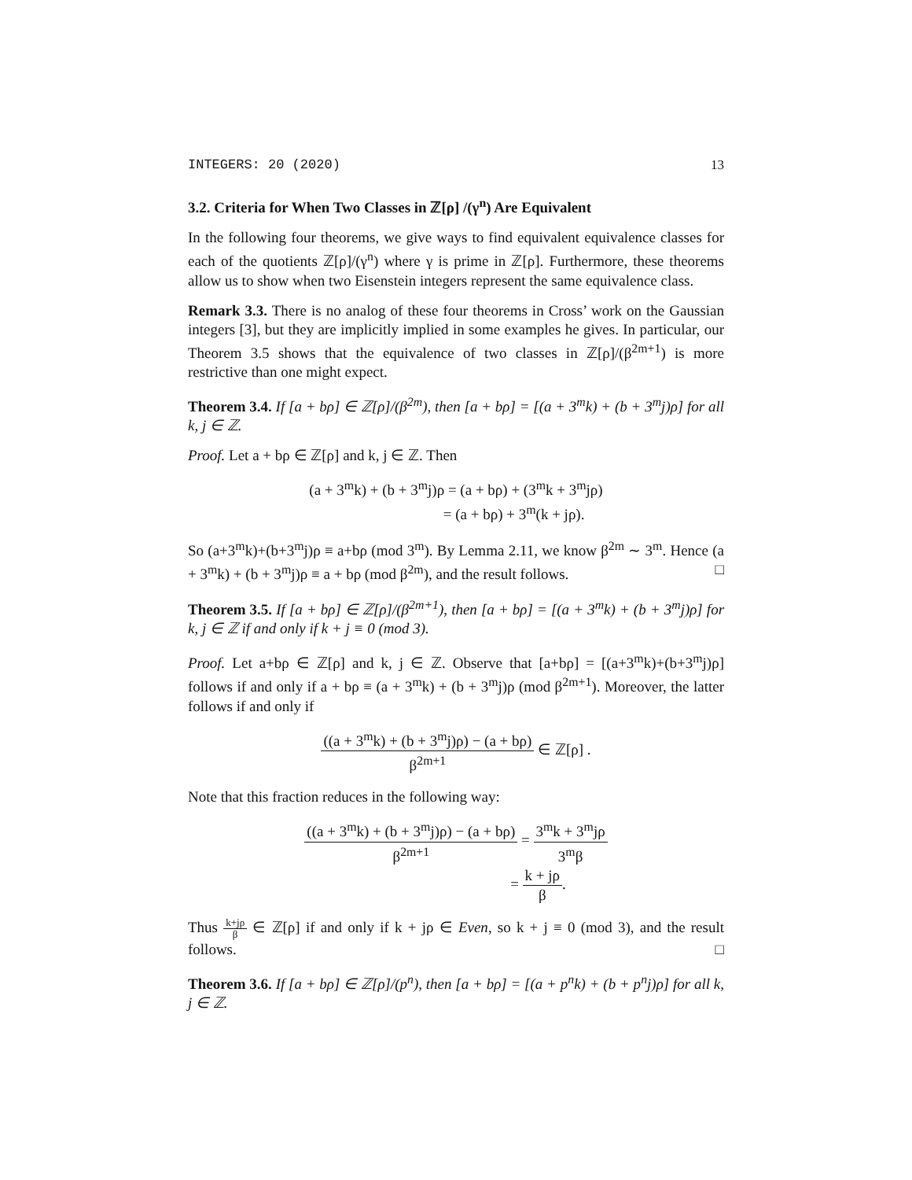INTEGERS: 20 (2020) 13
3.2. Criteria for When Two Classes in ℤ[ρ] /(γ<sup>n</sup>) Are Equivalent
In the following four theorems, we give ways to find equivalent equivalence classes for each of the quotients ℤ[ρ]/(γ<sup>n</sup>) where γ is prime in ℤ[ρ]. Furthermore, these theorems allow us to show when two Eisenstein integers represent the same equivalence class.
Remark 3.3. There is no analog of these four theorems in Cross’ work on the Gaussian integers [3], but they are implicitly implied in some examples he gives. In particular, our Theorem 3.5 shows that the equivalence of two classes in ℤ[ρ]/(β<sup>2m+1</sup>) is more restrictive than one might expect.
Theorem 3.4. If [a + bρ] ∈ ℤ[ρ]/(β<sup>2m</sup>), then [a + bρ] = [(a + 3<sup>m</sup>k) + (b + 3<sup>m</sup>j)ρ] for all k, j ∈ ℤ.
Proof. Let a + bρ ∈ ℤ[ρ] and k, j ∈ ℤ. Then
(a + 3<sup>m</sup>k) + (b + 3<sup>m</sup>j)ρ = (a + bρ) + (3<sup>m</sup>k + 3<sup>m</sup>jρ)
= (a + bρ) + 3<sup>m</sup>(k + jρ).
So (a+3<sup>m</sup>k)+(b+3<sup>m</sup>j)ρ ≡ a+bρ (mod 3<sup>m</sup>). By Lemma 2.11, we know β<sup>2m</sup> ∼ 3<sup>m</sup>. Hence (a + 3<sup>m</sup>k) + (b + 3<sup>m</sup>j)ρ ≡ a + bρ (mod β<sup>2m</sup>), and the result follows. □
Theorem 3.5. If [a + bρ] ∈ ℤ[ρ]/(β<sup>2m+1</sup>), then [a + bρ] = [(a + 3<sup>m</sup>k) + (b + 3<sup>m</sup>j)ρ] for k, j ∈ ℤ if and only if k + j ≡ 0 (mod 3).
Proof. Let a+bρ ∈ ℤ[ρ] and k, j ∈ ℤ. Observe that [a+bρ] = [(a+3<sup>m</sup>k)+(b+3<sup>m</sup>j)ρ] follows if and only if a + bρ ≡ (a + 3<sup>m</sup>k) + (b + 3<sup>m</sup>j)ρ (mod β<sup>2m+1</sup>). Moreover, the latter follows if and only if
((a + 3<sup>m</sup>k) + (b + 3<sup>m</sup>j)ρ) − (a + bρ) β<sup>2m+1</sup> ∈ ℤ[ρ] .
Note that this fraction reduces in the following way:
((a + 3<sup>m</sup>k) + (b + 3<sup>m</sup>j)ρ) − (a + bρ) β<sup>2m+1</sup> = 3<sup>m</sup>k + 3<sup>m</sup>jρ 3<sup>m</sup>β
= k + jρ β.
Thus k+jρ β ∈ ℤ[ρ] if and only if k + jρ ∈ Even, so k + j ≡ 0 (mod 3), and the result follows. □
Theorem 3.6. If [a + bρ] ∈ ℤ[ρ]/(p<sup>n</sup>), then [a + bρ] = [(a + p<sup>n</sup>k) + (b + p<sup>n</sup>j)ρ] for all k, j ∈ ℤ.